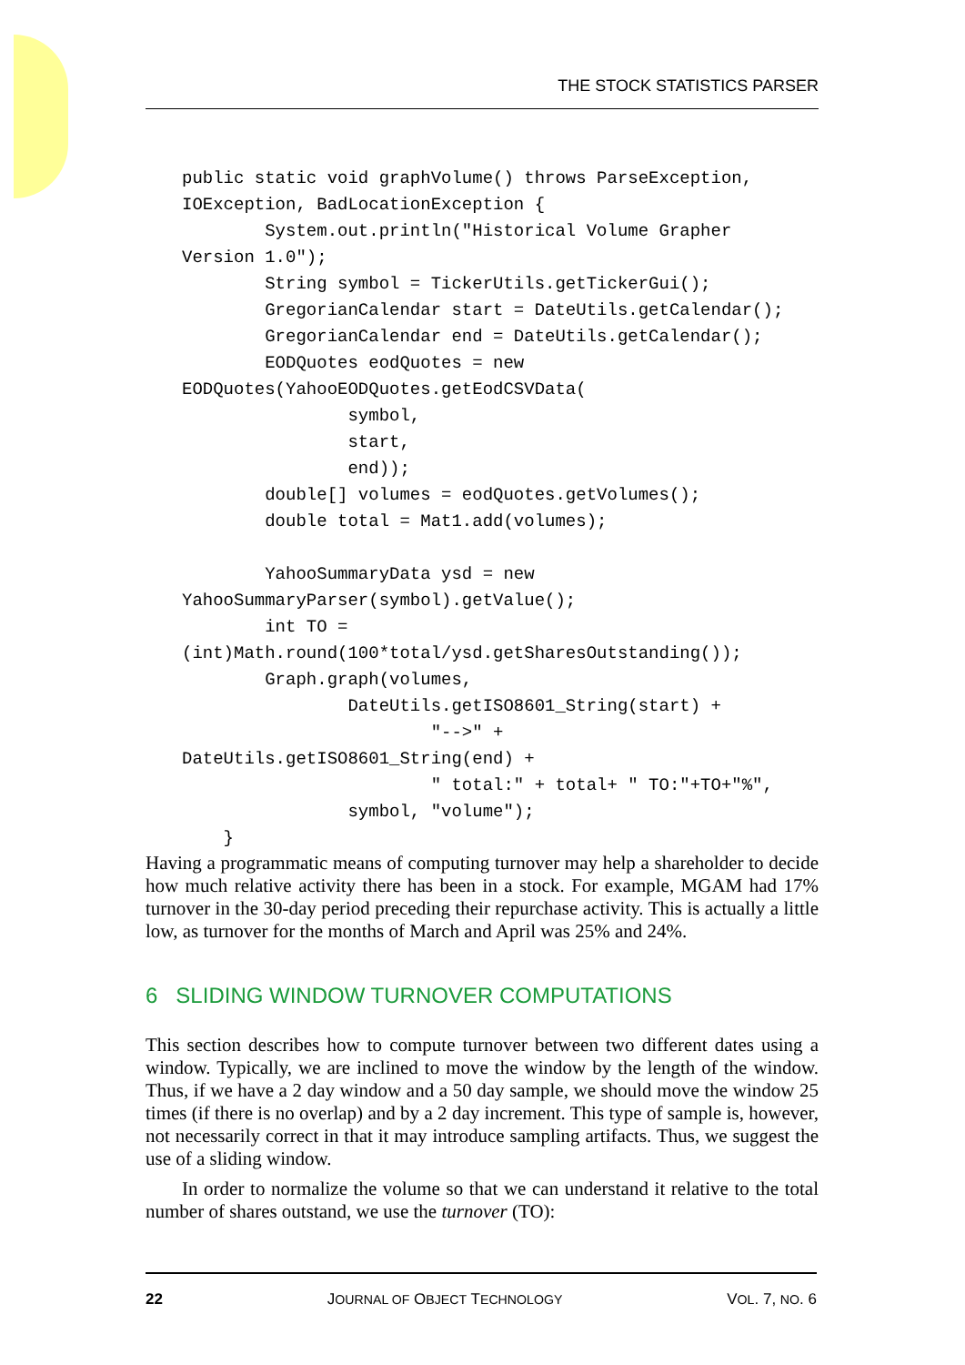THE STOCK STATISTICS PARSER
public static void graphVolume() throws ParseException,
IOException, BadLocationException {
        System.out.println("Historical Volume Grapher
Version 1.0");
        String symbol = TickerUtils.getTickerGui();
        GregorianCalendar start = DateUtils.getCalendar();
        GregorianCalendar end = DateUtils.getCalendar();
        EODQuotes eodQuotes = new
EODQuotes(YahooEODQuotes.getEodCSVData(
                symbol,
                start,
                end));
        double[] volumes = eodQuotes.getVolumes();
        double total = Mat1.add(volumes);

        YahooSummaryData ysd = new
YahooSummaryParser(symbol).getValue();
        int TO =
(int)Math.round(100*total/ysd.getSharesOutstanding());
        Graph.graph(volumes,
                DateUtils.getISO8601_String(start) +
                        "-->" +
DateUtils.getISO8601_String(end) +
                        " total:" + total+ " TO:"+TO+"%",
                symbol, "volume");
    }
Having a programmatic means of computing turnover may help a shareholder to decide how much relative activity there has been in a stock. For example, MGAM had 17% turnover in the 30-day period preceding their repurchase activity. This is actually a little low, as turnover for the months of March and April was 25% and 24%.
6 SLIDING WINDOW TURNOVER COMPUTATIONS
This section describes how to compute turnover between two different dates using a window. Typically, we are inclined to move the window by the length of the window. Thus, if we have a 2 day window and a 50 day sample, we should move the window 25 times (if there is no overlap) and by a 2 day increment. This type of sample is, however, not necessarily correct in that it may introduce sampling artifacts. Thus, we suggest the use of a sliding window.
In order to normalize the volume so that we can understand it relative to the total number of shares outstand, we use the turnover (TO):
22 JOURNAL OF OBJECT TECHNOLOGY VOL. 7, NO. 6